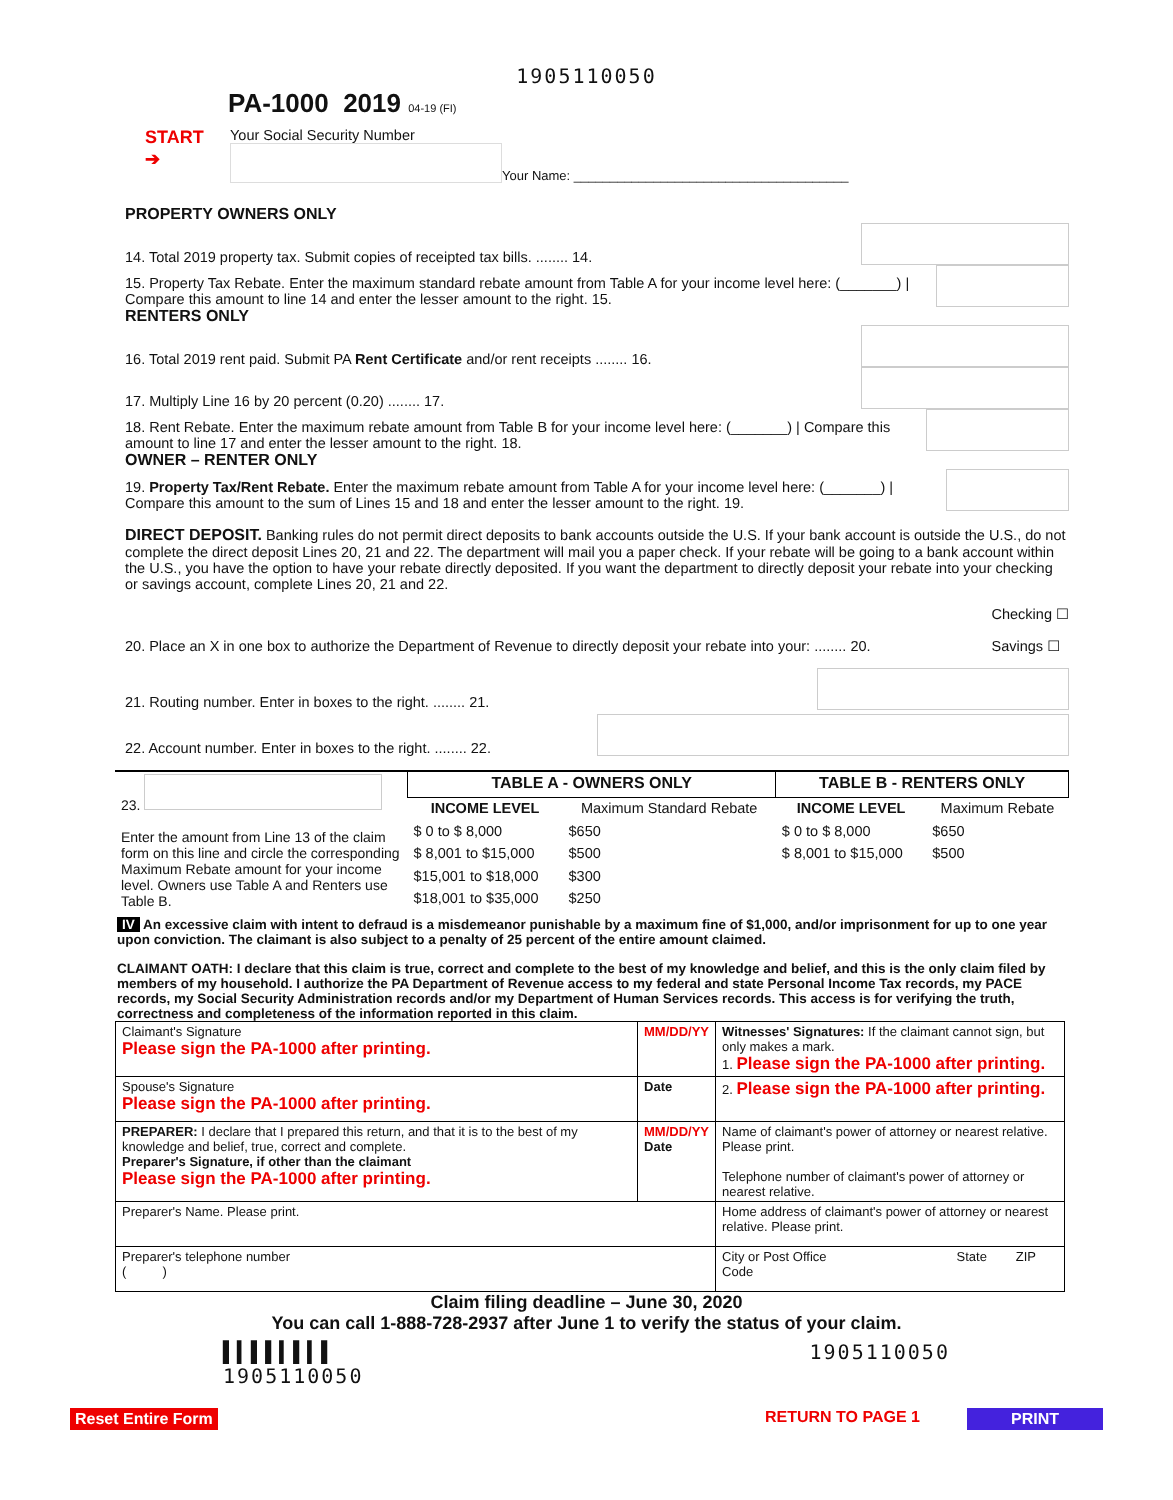1905110050
PA-1000 2019 04-19 (FI)
START
➔
Your Social Security Number Your Name: ______________________________________
PROPERTY OWNERS ONLY
14. Total 2019 property tax. Submit copies of receipted tax bills. ........ 14.
15. Property Tax Rebate. Enter the maximum standard rebate amount from Table A for your income level here: (_______) | Compare this amount to line 14 and enter the lesser amount to the right. 15.
RENTERS ONLY
16. Total 2019 rent paid. Submit PA Rent Certificate and/or rent receipts ........ 16.
17. Multiply Line 16 by 20 percent (0.20) ........ 17.
18. Rent Rebate. Enter the maximum rebate amount from Table B for your income level here: (_______) | Compare this amount to line 17 and enter the lesser amount to the right. 18.
OWNER – RENTER ONLY
19. Property Tax/Rent Rebate. Enter the maximum rebate amount from Table A for your income level here: (_______) | Compare this amount to the sum of Lines 15 and 18 and enter the lesser amount to the right. 19.
DIRECT DEPOSIT. Banking rules do not permit direct deposits to bank accounts outside the U.S. If your bank account is outside the U.S., do not complete the direct deposit Lines 20, 21 and 22. The department will mail you a paper check. If your rebate will be going to a bank account within the U.S., you have the option to have your rebate directly deposited. If you want the department to directly deposit your rebate into your checking or savings account, complete Lines 20, 21 and 22.
20. Place an X in one box to authorize the Department of Revenue to directly deposit your rebate into your: ........ 20. Checking ☐
Savings ☐
21. Routing number. Enter in boxes to the right. ........ 21.
22. Account number. Enter in boxes to the right. ........ 22.
| 23. Enter the amount from Line 13 of the claim form on this line and circle the corresponding Maximum Rebate amount for your income level. Owners use Table A and Renters use Table B. | TABLE A - OWNERS ONLY | | TABLE B - RENTERS ONLY | |
| | INCOME LEVEL | Maximum Standard Rebate | INCOME LEVEL | Maximum Rebate |
| | $ 0 to $ 8,000 | $650 | $ 0 to $ 8,000 | $650 |
| | $ 8,001 to $15,000 | $500 | $ 8,001 to $15,000 | $500 |
| | $15,001 to $18,000 | $300 | | |
| | $18,001 to $35,000 | $250 | | |
IV An excessive claim with intent to defraud is a misdemeanor punishable by a maximum fine of $1,000, and/or imprisonment for up to one year upon conviction. The claimant is also subject to a penalty of 25 percent of the entire amount claimed.
CLAIMANT OATH: I declare that this claim is true, correct and complete to the best of my knowledge and belief, and this is the only claim filed by members of my household. I authorize the PA Department of Revenue access to my federal and state Personal Income Tax records, my PACE records, my Social Security Administration records and/or my Department of Human Services records. This access is for verifying the truth, correctness and completeness of the information reported in this claim.
| Claimant's Signature Please sign the PA-1000 after printing. | MM/DD/YY | Witnesses' Signatures: If the claimant cannot sign, but only makes a mark. 1. Please sign the PA-1000 after printing. |
| Spouse's Signature Please sign the PA-1000 after printing. | Date | 2. Please sign the PA-1000 after printing. |
| PREPARER: I declare that I prepared this return, and that it is to the best of my knowledge and belief, true, correct and complete. Preparer's Signature, if other than the claimant Please sign the PA-1000 after printing. | MM/DD/YY Date | Name of claimant's power of attorney or nearest relative. Please print. Telephone number of claimant's power of attorney or nearest relative. |
| Preparer's Name. Please print. | | Home address of claimant's power of attorney or nearest relative. Please print. |
| Preparer's telephone number ( ) | | City or Post Office State ZIP Code |
Claim filing deadline – June 30, 2020
You can call 1-888-728-2937 after June 1 to verify the status of your claim.
▌▍▌▌▍▌▍▌
1905110050 1905110050
Reset Entire Form RETURN TO PAGE 1 PRINT